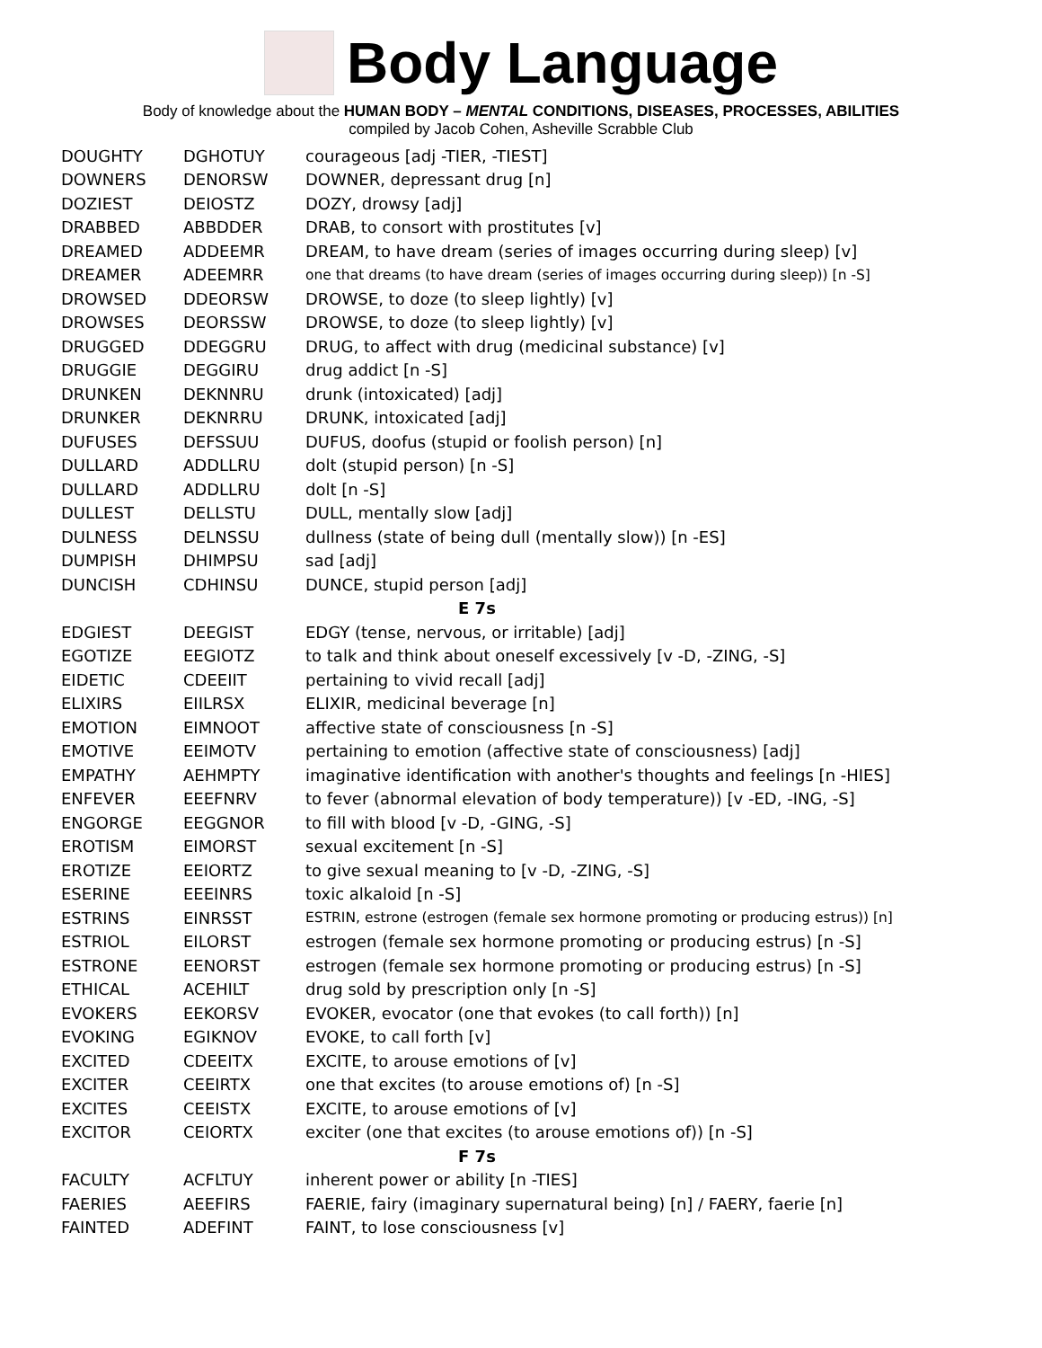Body Language
Body of knowledge about the HUMAN BODY – MENTAL CONDITIONS, DISEASES, PROCESSES, ABILITIES
compiled by Jacob Cohen, Asheville Scrabble Club
| DOUGHTY | DGHOTUY | courageous [adj -TIER, -TIEST] |
| DOWNERS | DENORSW | DOWNER, depressant drug [n] |
| DOZIEST | DEIOSTZ | DOZY, drowsy [adj] |
| DRABBED | ABBDDER | DRAB, to consort with prostitutes [v] |
| DREAMED | ADDEEMR | DREAM, to have dream (series of images occurring during sleep) [v] |
| DREAMER | ADEEMRR | one that dreams (to have dream (series of images occurring during sleep)) [n -S] |
| DROWSED | DDEORSW | DROWSE, to doze (to sleep lightly) [v] |
| DROWSES | DEORSSW | DROWSE, to doze (to sleep lightly) [v] |
| DRUGGED | DDEGGRU | DRUG, to affect with drug (medicinal substance) [v] |
| DRUGGIE | DEGGIRU | drug addict [n -S] |
| DRUNKEN | DEKNNRU | drunk (intoxicated) [adj] |
| DRUNKER | DEKNRRU | DRUNK, intoxicated [adj] |
| DUFUSES | DEFSSUU | DUFUS, doofus (stupid or foolish person) [n] |
| DULLARD | ADDLLRU | dolt (stupid person) [n -S] |
| DULLARD | ADDLLRU | dolt [n -S] |
| DULLEST | DELLSTU | DULL, mentally slow [adj] |
| DULNESS | DELNSSU | dullness (state of being dull (mentally slow)) [n -ES] |
| DUMPISH | DHIMPSU | sad [adj] |
| DUNCISH | CDHINSU | DUNCE, stupid person [adj] |
| E 7s | | |
| EDGIEST | DEEGIST | EDGY (tense, nervous, or irritable) [adj] |
| EGOTIZE | EEGIOTZ | to talk and think about oneself excessively [v -D, -ZING, -S] |
| EIDETIC | CDEEIIT | pertaining to vivid recall [adj] |
| ELIXIRS | EIILRSX | ELIXIR, medicinal beverage [n] |
| EMOTION | EIMNOOT | affective state of consciousness [n -S] |
| EMOTIVE | EEIMOTV | pertaining to emotion (affective state of consciousness) [adj] |
| EMPATHY | AEHMPTY | imaginative identification with another's thoughts and feelings [n -HIES] |
| ENFEVER | EEEFNRV | to fever (abnormal elevation of body temperature)) [v -ED, -ING, -S] |
| ENGORGE | EEGGNOR | to fill with blood [v -D, -GING, -S] |
| EROTISM | EIMORST | sexual excitement [n -S] |
| EROTIZE | EEIORTZ | to give sexual meaning to [v -D, -ZING, -S] |
| ESERINE | EEEINRS | toxic alkaloid [n -S] |
| ESTRINS | EINRSST | ESTRIN, estrone (estrogen (female sex hormone promoting or producing estrus)) [n] |
| ESTRIOL | EILORST | estrogen (female sex hormone promoting or producing estrus) [n -S] |
| ESTRONE | EENORST | estrogen (female sex hormone promoting or producing estrus) [n -S] |
| ETHICAL | ACEHILT | drug sold by prescription only [n -S] |
| EVOKERS | EEKORSV | EVOKER, evocator (one that evokes (to call forth)) [n] |
| EVOKING | EGIKNOV | EVOKE, to call forth [v] |
| EXCITED | CDEEITX | EXCITE, to arouse emotions of [v] |
| EXCITER | CEEIRTX | one that excites (to arouse emotions of) [n -S] |
| EXCITES | CEEISTX | EXCITE, to arouse emotions of [v] |
| EXCITOR | CEIORTX | exciter (one that excites (to arouse emotions of)) [n -S] |
| F 7s | | |
| FACULTY | ACFLTUY | inherent power or ability [n -TIES] |
| FAERIES | AEEFIRS | FAERIE, fairy (imaginary supernatural being) [n] / FAERY, faerie [n] |
| FAINTED | ADEFINT | FAINT, to lose consciousness [v] |